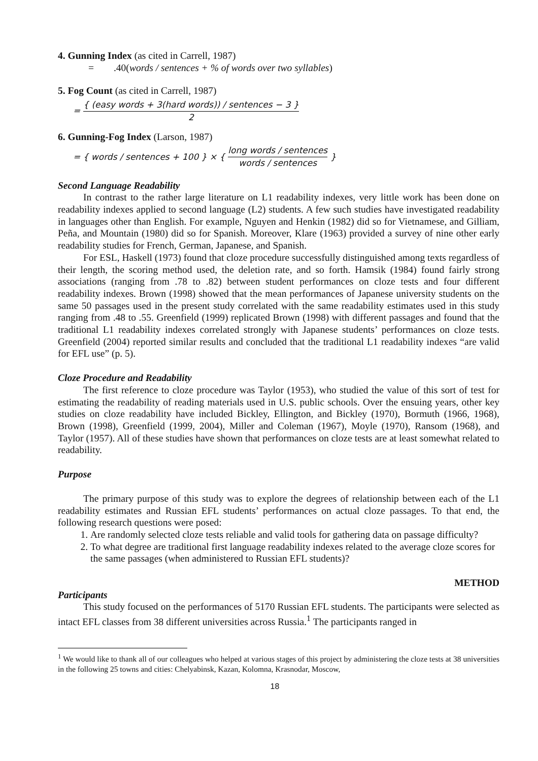4. Gunning Index (as cited in Carrell, 1987)
= .40(words / sentences + % of words over two syllables)
5. Fog Count (as cited in Carrell, 1987)
= { (easy words + 3(hard words)) / sentences − 3 } 2
6. Gunning-Fog Index (Larson, 1987)
= { words / sentences + 100 } × { long words / sentences words / sentences }
Second Language Readability
In contrast to the rather large literature on L1 readability indexes, very little work has been done on readability indexes applied to second language (L2) students. A few such studies have investigated readability in languages other than English. For example, Nguyen and Henkin (1982) did so for Vietnamese, and Gilliam, Peña, and Mountain (1980) did so for Spanish. Moreover, Klare (1963) provided a survey of nine other early readability studies for French, German, Japanese, and Spanish.
For ESL, Haskell (1973) found that cloze procedure successfully distinguished among texts regardless of their length, the scoring method used, the deletion rate, and so forth. Hamsik (1984) found fairly strong associations (ranging from .78 to .82) between student performances on cloze tests and four different readability indexes. Brown (1998) showed that the mean performances of Japanese university students on the same 50 passages used in the present study correlated with the same readability estimates used in this study ranging from .48 to .55. Greenfield (1999) replicated Brown (1998) with different passages and found that the traditional L1 readability indexes correlated strongly with Japanese students’ performances on cloze tests. Greenfield (2004) reported similar results and concluded that the traditional L1 readability indexes “are valid for EFL use” (p. 5).
Cloze Procedure and Readability
The first reference to cloze procedure was Taylor (1953), who studied the value of this sort of test for estimating the readability of reading materials used in U.S. public schools. Over the ensuing years, other key studies on cloze readability have included Bickley, Ellington, and Bickley (1970), Bormuth (1966, 1968), Brown (1998), Greenfield (1999, 2004), Miller and Coleman (1967), Moyle (1970), Ransom (1968), and Taylor (1957). All of these studies have shown that performances on cloze tests are at least somewhat related to readability.
Purpose
The primary purpose of this study was to explore the degrees of relationship between each of the L1 readability estimates and Russian EFL students’ performances on actual cloze passages. To that end, the following research questions were posed:
1. Are randomly selected cloze tests reliable and valid tools for gathering data on passage difficulty?
2. To what degree are traditional first language readability indexes related to the average cloze scores for the same passages (when administered to Russian EFL students)?
METHOD
Participants
This study focused on the performances of 5170 Russian EFL students. The participants were selected as intact EFL classes from 38 different universities across Russia.<sup>1</sup> The participants ranged in
<sup>1</sup> We would like to thank all of our colleagues who helped at various stages of this project by administering the cloze tests at 38 universities in the following 25 towns and cities: Chelyabinsk, Kazan, Kolomna, Krasnodar, Moscow,
18